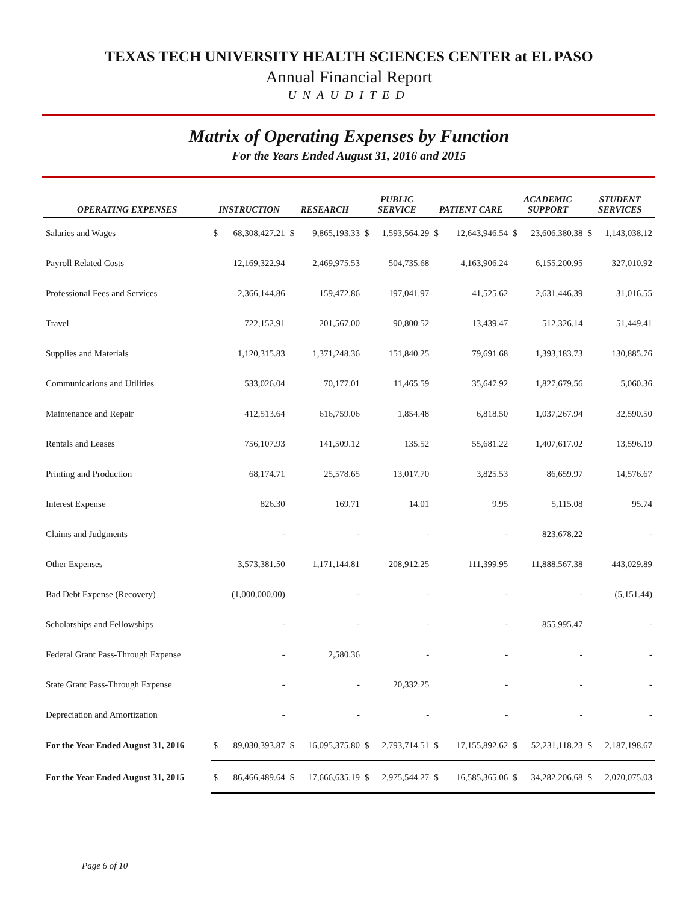TEXAS TECH UNIVERSITY HEALTH SCIENCES CENTER at EL PASO
Annual Financial Report
UNAUDITED
Matrix of Operating Expenses by Function
For the Years Ended August 31, 2016 and 2015
| OPERATING EXPENSES | INSTRUCTION | | RESEARCH | | PUBLIC SERVICE | | PATIENT CARE | | ACADEMIC SUPPORT | | STUDENT SERVICES | |
| --- | --- | --- | --- | --- | --- | --- | --- | --- | --- | --- | --- | --- |
| Salaries and Wages | $ | 68,308,427.21 | $ | 9,865,193.33 | $ | 1,593,564.29 | $ | 12,643,946.54 | $ | 23,606,380.38 | $ | 1,143,038.12 |
| Payroll Related Costs | | 12,169,322.94 | | 2,469,975.53 | | 504,735.68 | | 4,163,906.24 | | 6,155,200.95 | | 327,010.92 |
| Professional Fees and Services | | 2,366,144.86 | | 159,472.86 | | 197,041.97 | | 41,525.62 | | 2,631,446.39 | | 31,016.55 |
| Travel | | 722,152.91 | | 201,567.00 | | 90,800.52 | | 13,439.47 | | 512,326.14 | | 51,449.41 |
| Supplies and Materials | | 1,120,315.83 | | 1,371,248.36 | | 151,840.25 | | 79,691.68 | | 1,393,183.73 | | 130,885.76 |
| Communications and Utilities | | 533,026.04 | | 70,177.01 | | 11,465.59 | | 35,647.92 | | 1,827,679.56 | | 5,060.36 |
| Maintenance and Repair | | 412,513.64 | | 616,759.06 | | 1,854.48 | | 6,818.50 | | 1,037,267.94 | | 32,590.50 |
| Rentals and Leases | | 756,107.93 | | 141,509.12 | | 135.52 | | 55,681.22 | | 1,407,617.02 | | 13,596.19 |
| Printing and Production | | 68,174.71 | | 25,578.65 | | 13,017.70 | | 3,825.53 | | 86,659.97 | | 14,576.67 |
| Interest Expense | | 826.30 | | 169.71 | | 14.01 | | 9.95 | | 5,115.08 | | 95.74 |
| Claims and Judgments | | - | | - | | - | | - | | 823,678.22 | | - |
| Other Expenses | | 3,573,381.50 | | 1,171,144.81 | | 208,912.25 | | 111,399.95 | | 11,888,567.38 | | 443,029.89 |
| Bad Debt Expense (Recovery) | | (1,000,000.00) | | - | | - | | - | | - | | (5,151.44) |
| Scholarships and Fellowships | | - | | - | | - | | - | | 855,995.47 | | - |
| Federal Grant Pass-Through Expense | | - | | 2,580.36 | | - | | - | | - | | - |
| State Grant Pass-Through Expense | | - | | - | | 20,332.25 | | - | | - | | - |
| Depreciation and Amortization | | - | | - | | - | | - | | - | | - |
| For the Year Ended August 31, 2016 | $ | 89,030,393.87 | $ | 16,095,375.80 | $ | 2,793,714.51 | $ | 17,155,892.62 | $ | 52,231,118.23 | $ | 2,187,198.67 |
| For the Year Ended August 31, 2015 | $ | 86,466,489.64 | $ | 17,666,635.19 | $ | 2,975,544.27 | $ | 16,585,365.06 | $ | 34,282,206.68 | $ | 2,070,075.03 |
Page 6 of 10